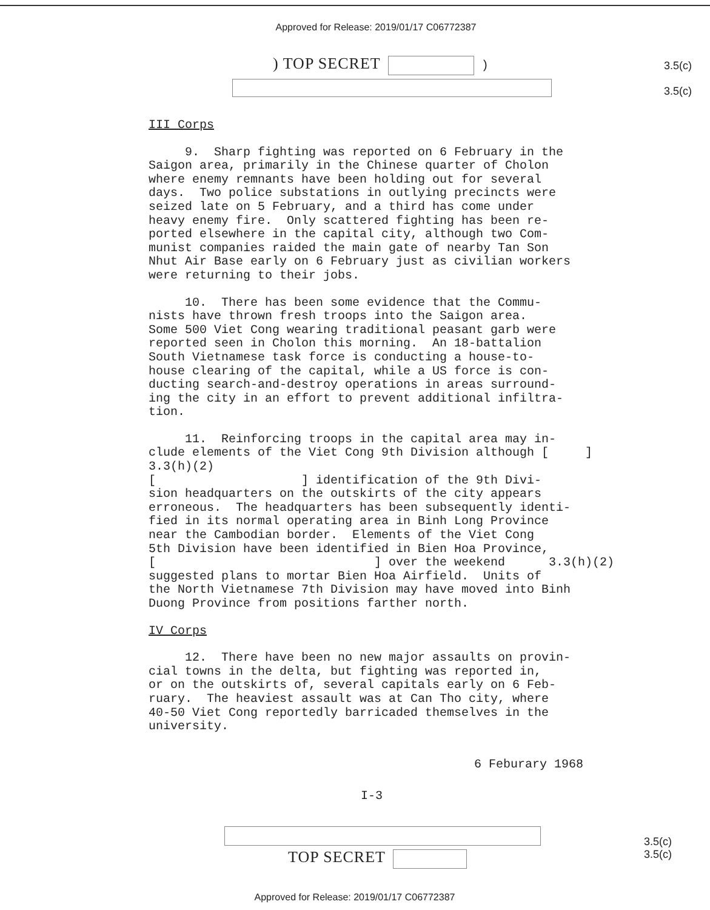Approved for Release: 2019/01/17 C06772387
) TOP SECRET ) 3.5(c)
3.5(c)
III Corps
9. Sharp fighting was reported on 6 February in the Saigon area, primarily in the Chinese quarter of Cholon where enemy remnants have been holding out for several days. Two police substations in outlying precincts were seized late on 5 February, and a third has come under heavy enemy fire. Only scattered fighting has been re- ported elsewhere in the capital city, although two Com- munist companies raided the main gate of nearby Tan Son Nhut Air Base early on 6 February just as civilian workers were returning to their jobs.
10. There has been some evidence that the Commu- nists have thrown fresh troops into the Saigon area. Some 500 Viet Cong wearing traditional peasant garb were reported seen in Cholon this morning. An 18-battalion South Vietnamese task force is conducting a house-to- house clearing of the capital, while a US force is con- ducting search-and-destroy operations in areas surround- ing the city in an effort to prevent additional infiltra- tion.
11. Reinforcing troops in the capital area may in- clude elements of the Viet Cong 9th Division although [ ] 3.3(h)(2) [ ] identification of the 9th Divi- sion headquarters on the outskirts of the city appears erroneous. The headquarters has been subsequently identi- fied in its normal operating area in Binh Long Province near the Cambodian border. Elements of the Viet Cong 5th Division have been identified in Bien Hoa Province, [ ] over the weekend 3.3(h)(2) suggested plans to mortar Bien Hoa Airfield. Units of the North Vietnamese 7th Division may have moved into Binh Duong Province from positions farther north.
IV Corps
12. There have been no new major assaults on provin- cial towns in the delta, but fighting was reported in, or on the outskirts of, several capitals early on 6 Feb- ruary. The heaviest assault was at Can Tho city, where 40-50 Viet Cong reportedly barricaded themselves in the university.
6 Feburary 1968
I-3
TOP SECRET
3.5(c)
3.5(c)
Approved for Release: 2019/01/17 C06772387